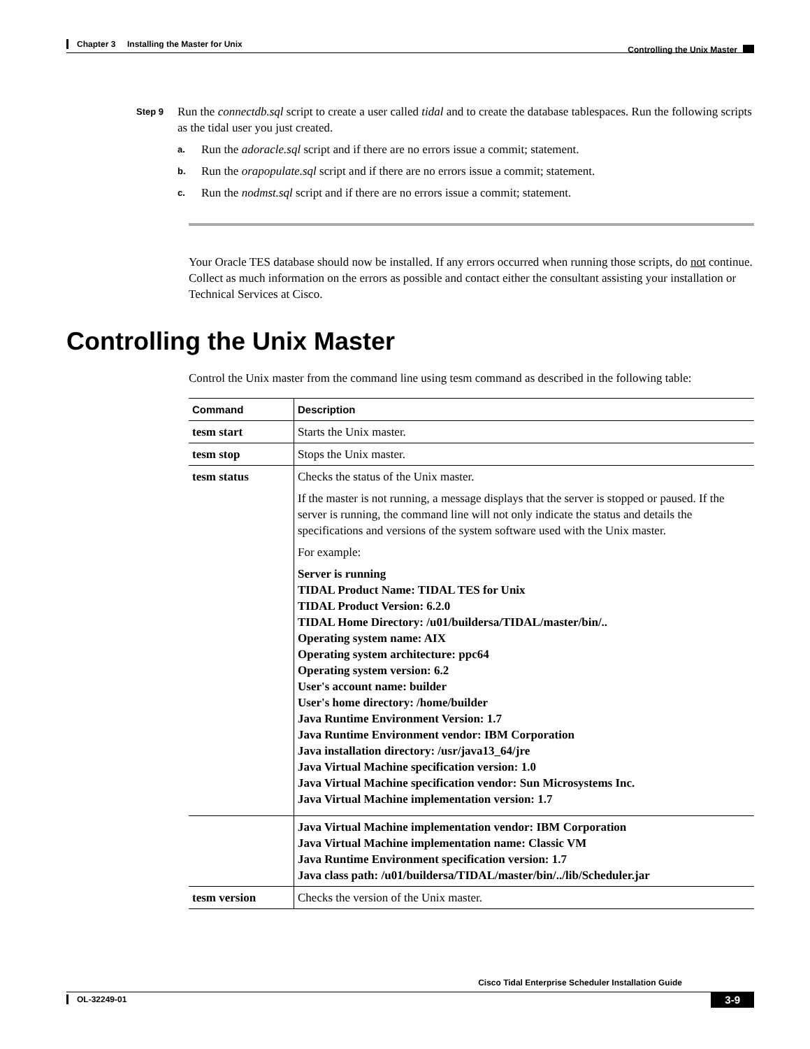Chapter 3 Installing the Master for Unix
Controlling the Unix Master
Step 9
Run the connectdb.sql script to create a user called tidal and to create the database tablespaces. Run the following scripts as the tidal user you just created.
a. Run the adoracle.sql script and if there are no errors issue a commit; statement.
b. Run the orapopulate.sql script and if there are no errors issue a commit; statement.
c. Run the nodmst.sql script and if there are no errors issue a commit; statement.
Your Oracle TES database should now be installed. If any errors occurred when running those scripts, do not continue. Collect as much information on the errors as possible and contact either the consultant assisting your installation or Technical Services at Cisco.
Controlling the Unix Master
Control the Unix master from the command line using tesm command as described in the following table:
| Command | Description |
| --- | --- |
| tesm start | Starts the Unix master. |
| tesm stop | Stops the Unix master. |
| tesm status | Checks the status of the Unix master. If the master is not running, a message displays that the server is stopped or paused. If the server is running, the command line will not only indicate the status and details the specifications and versions of the system software used with the Unix master. For example: Server is running TIDAL Product Name: TIDAL TES for Unix TIDAL Product Version: 6.2.0 TIDAL Home Directory: /u01/buildersa/TIDAL/master/bin/.. Operating system name: AIX Operating system architecture: ppc64 Operating system version: 6.2 User's account name: builder User's home directory: /home/builder Java Runtime Environment Version: 1.7 Java Runtime Environment vendor: IBM Corporation Java installation directory: /usr/java13_64/jre Java Virtual Machine specification version: 1.0 Java Virtual Machine specification vendor: Sun Microsystems Inc. Java Virtual Machine implementation version: 1.7 |
| | Java Virtual Machine implementation vendor: IBM Corporation Java Virtual Machine implementation name: Classic VM Java Runtime Environment specification version: 1.7 Java class path: /u01/buildersa/TIDAL/master/bin/../lib/Scheduler.jar |
| tesm version | Checks the version of the Unix master. |
Cisco Tidal Enterprise Scheduler Installation Guide
OL-32249-01 3-9